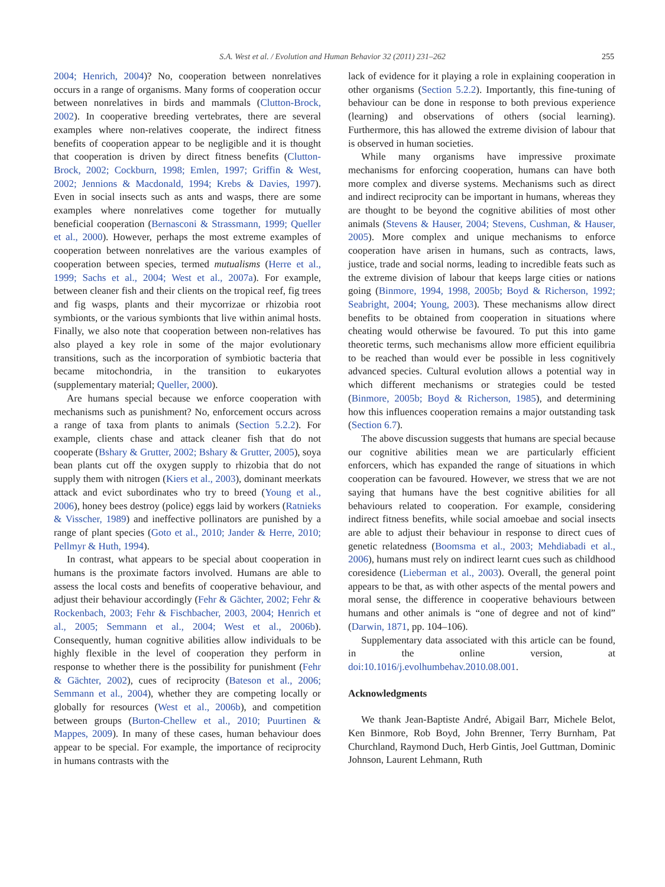S.A. West et al. / Evolution and Human Behavior 32 (2011) 231–262 255
2004; Henrich, 2004)? No, cooperation between nonrelatives occurs in a range of organisms. Many forms of cooperation occur between nonrelatives in birds and mammals (Clutton-Brock, 2002). In cooperative breeding vertebrates, there are several examples where non-relatives cooperate, the indirect fitness benefits of cooperation appear to be negligible and it is thought that cooperation is driven by direct fitness benefits (Clutton-Brock, 2002; Cockburn, 1998; Emlen, 1997; Griffin & West, 2002; Jennions & Macdonald, 1994; Krebs & Davies, 1997). Even in social insects such as ants and wasps, there are some examples where nonrelatives come together for mutually beneficial cooperation (Bernasconi & Strassmann, 1999; Queller et al., 2000). However, perhaps the most extreme examples of cooperation between nonrelatives are the various examples of cooperation between species, termed mutualisms (Herre et al., 1999; Sachs et al., 2004; West et al., 2007a). For example, between cleaner fish and their clients on the tropical reef, fig trees and fig wasps, plants and their mycorrizae or rhizobia root symbionts, or the various symbionts that live within animal hosts. Finally, we also note that cooperation between non-relatives has also played a key role in some of the major evolutionary transitions, such as the incorporation of symbiotic bacteria that became mitochondria, in the transition to eukaryotes (supplementary material; Queller, 2000).
Are humans special because we enforce cooperation with mechanisms such as punishment? No, enforcement occurs across a range of taxa from plants to animals (Section 5.2.2). For example, clients chase and attack cleaner fish that do not cooperate (Bshary & Grutter, 2002; Bshary & Grutter, 2005), soya bean plants cut off the oxygen supply to rhizobia that do not supply them with nitrogen (Kiers et al., 2003), dominant meerkats attack and evict subordinates who try to breed (Young et al., 2006), honey bees destroy (police) eggs laid by workers (Ratnieks & Visscher, 1989) and ineffective pollinators are punished by a range of plant species (Goto et al., 2010; Jander & Herre, 2010; Pellmyr & Huth, 1994).
In contrast, what appears to be special about cooperation in humans is the proximate factors involved. Humans are able to assess the local costs and benefits of cooperative behaviour, and adjust their behaviour accordingly (Fehr & Gächter, 2002; Fehr & Rockenbach, 2003; Fehr & Fischbacher, 2003, 2004; Henrich et al., 2005; Semmann et al., 2004; West et al., 2006b). Consequently, human cognitive abilities allow individuals to be highly flexible in the level of cooperation they perform in response to whether there is the possibility for punishment (Fehr & Gächter, 2002), cues of reciprocity (Bateson et al., 2006; Semmann et al., 2004), whether they are competing locally or globally for resources (West et al., 2006b), and competition between groups (Burton-Chellew et al., 2010; Puurtinen & Mappes, 2009). In many of these cases, human behaviour does appear to be special. For example, the importance of reciprocity in humans contrasts with the
lack of evidence for it playing a role in explaining cooperation in other organisms (Section 5.2.2). Importantly, this fine-tuning of behaviour can be done in response to both previous experience (learning) and observations of others (social learning). Furthermore, this has allowed the extreme division of labour that is observed in human societies.
While many organisms have impressive proximate mechanisms for enforcing cooperation, humans can have both more complex and diverse systems. Mechanisms such as direct and indirect reciprocity can be important in humans, whereas they are thought to be beyond the cognitive abilities of most other animals (Stevens & Hauser, 2004; Stevens, Cushman, & Hauser, 2005). More complex and unique mechanisms to enforce cooperation have arisen in humans, such as contracts, laws, justice, trade and social norms, leading to incredible feats such as the extreme division of labour that keeps large cities or nations going (Binmore, 1994, 1998, 2005b; Boyd & Richerson, 1992; Seabright, 2004; Young, 2003). These mechanisms allow direct benefits to be obtained from cooperation in situations where cheating would otherwise be favoured. To put this into game theoretic terms, such mechanisms allow more efficient equilibria to be reached than would ever be possible in less cognitively advanced species. Cultural evolution allows a potential way in which different mechanisms or strategies could be tested (Binmore, 2005b; Boyd & Richerson, 1985), and determining how this influences cooperation remains a major outstanding task (Section 6.7).
The above discussion suggests that humans are special because our cognitive abilities mean we are particularly efficient enforcers, which has expanded the range of situations in which cooperation can be favoured. However, we stress that we are not saying that humans have the best cognitive abilities for all behaviours related to cooperation. For example, considering indirect fitness benefits, while social amoebae and social insects are able to adjust their behaviour in response to direct cues of genetic relatedness (Boomsma et al., 2003; Mehdiabadi et al., 2006), humans must rely on indirect learnt cues such as childhood coresidence (Lieberman et al., 2003). Overall, the general point appears to be that, as with other aspects of the mental powers and moral sense, the difference in cooperative behaviours between humans and other animals is “one of degree and not of kind” (Darwin, 1871, pp. 104–106).
Supplementary data associated with this article can be found, in the online version, at doi:10.1016/j.evolhumbehav.2010.08.001.
Acknowledgments
We thank Jean-Baptiste André, Abigail Barr, Michele Belot, Ken Binmore, Rob Boyd, John Brenner, Terry Burnham, Pat Churchland, Raymond Duch, Herb Gintis, Joel Guttman, Dominic Johnson, Laurent Lehmann, Ruth